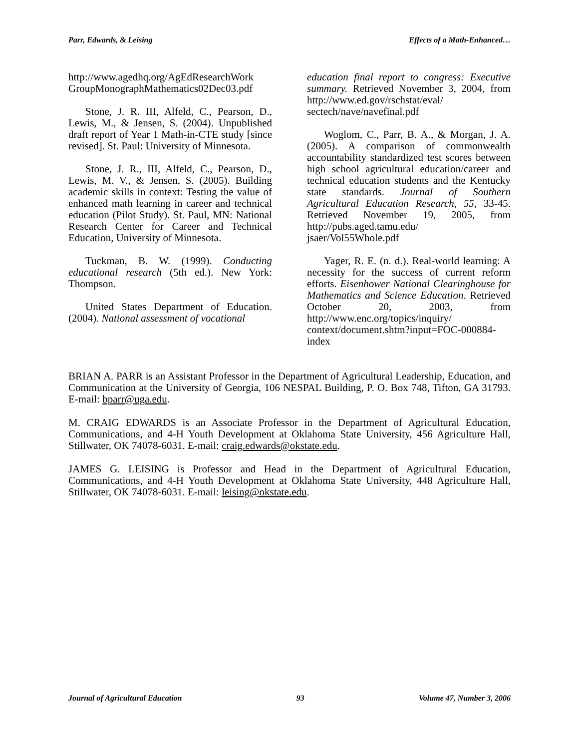Parr, Edwards, & Leising Effects of a Math-Enhanced…
http://www.agedhq.org/AgEdResearchWork GroupMonographMathematics02Dec03.pdf
Stone, J. R. III, Alfeld, C., Pearson, D., Lewis, M., & Jensen, S. (2004). Unpublished draft report of Year 1 Math-in-CTE study [since revised]. St. Paul: University of Minnesota.
Stone, J. R., III, Alfeld, C., Pearson, D., Lewis, M. V., & Jensen, S. (2005). Building academic skills in context: Testing the value of enhanced math learning in career and technical education (Pilot Study). St. Paul, MN: National Research Center for Career and Technical Education, University of Minnesota.
Tuckman, B. W. (1999). Conducting educational research (5th ed.). New York: Thompson.
United States Department of Education. (2004). National assessment of vocational
education final report to congress: Executive summary. Retrieved November 3, 2004, from http://www.ed.gov/rschstat/eval/ sectech/nave/navefinal.pdf
Woglom, C., Parr, B. A., & Morgan, J. A. (2005). A comparison of commonwealth accountability standardized test scores between high school agricultural education/career and technical education students and the Kentucky state standards. Journal of Southern Agricultural Education Research, 55, 33-45. Retrieved November 19, 2005, from http://pubs.aged.tamu.edu/ jsaer/Vol55Whole.pdf
Yager, R. E. (n. d.). Real-world learning: A necessity for the success of current reform efforts. Eisenhower National Clearinghouse for Mathematics and Science Education. Retrieved October 20, 2003, from http://www.enc.org/topics/inquiry/ context/document.shtm?input=FOC-000884-index
BRIAN A. PARR is an Assistant Professor in the Department of Agricultural Leadership, Education, and Communication at the University of Georgia, 106 NESPAL Building, P. O. Box 748, Tifton, GA 31793. E-mail: bparr@uga.edu.
M. CRAIG EDWARDS is an Associate Professor in the Department of Agricultural Education, Communications, and 4-H Youth Development at Oklahoma State University, 456 Agriculture Hall, Stillwater, OK 74078-6031. E-mail: craig.edwards@okstate.edu.
JAMES G. LEISING is Professor and Head in the Department of Agricultural Education, Communications, and 4-H Youth Development at Oklahoma State University, 448 Agriculture Hall, Stillwater, OK 74078-6031. E-mail: leising@okstate.edu.
Journal of Agricultural Education 93 Volume 47, Number 3, 2006